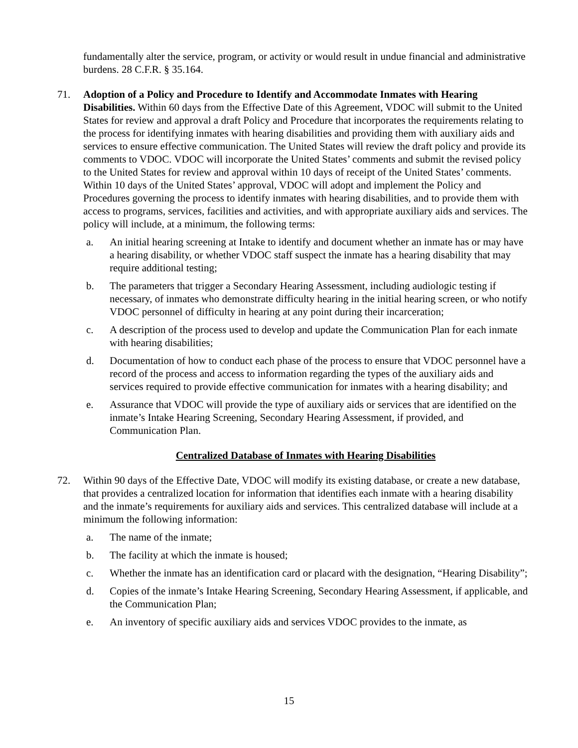fundamentally alter the service, program, or activity or would result in undue financial and administrative burdens. 28 C.F.R. § 35.164.
71. Adoption of a Policy and Procedure to Identify and Accommodate Inmates with Hearing Disabilities. Within 60 days from the Effective Date of this Agreement, VDOC will submit to the United States for review and approval a draft Policy and Procedure that incorporates the requirements relating to the process for identifying inmates with hearing disabilities and providing them with auxiliary aids and services to ensure effective communication. The United States will review the draft policy and provide its comments to VDOC. VDOC will incorporate the United States’ comments and submit the revised policy to the United States for review and approval within 10 days of receipt of the United States’ comments. Within 10 days of the United States’ approval, VDOC will adopt and implement the Policy and Procedures governing the process to identify inmates with hearing disabilities, and to provide them with access to programs, services, facilities and activities, and with appropriate auxiliary aids and services. The policy will include, at a minimum, the following terms:
a. An initial hearing screening at Intake to identify and document whether an inmate has or may have a hearing disability, or whether VDOC staff suspect the inmate has a hearing disability that may require additional testing;
b. The parameters that trigger a Secondary Hearing Assessment, including audiologic testing if necessary, of inmates who demonstrate difficulty hearing in the initial hearing screen, or who notify VDOC personnel of difficulty in hearing at any point during their incarceration;
c. A description of the process used to develop and update the Communication Plan for each inmate with hearing disabilities;
d. Documentation of how to conduct each phase of the process to ensure that VDOC personnel have a record of the process and access to information regarding the types of the auxiliary aids and services required to provide effective communication for inmates with a hearing disability; and
e. Assurance that VDOC will provide the type of auxiliary aids or services that are identified on the inmate’s Intake Hearing Screening, Secondary Hearing Assessment, if provided, and Communication Plan.
Centralized Database of Inmates with Hearing Disabilities
72. Within 90 days of the Effective Date, VDOC will modify its existing database, or create a new database, that provides a centralized location for information that identifies each inmate with a hearing disability and the inmate’s requirements for auxiliary aids and services. This centralized database will include at a minimum the following information:
a. The name of the inmate;
b. The facility at which the inmate is housed;
c. Whether the inmate has an identification card or placard with the designation, “Hearing Disability”;
d. Copies of the inmate’s Intake Hearing Screening, Secondary Hearing Assessment, if applicable, and the Communication Plan;
e. An inventory of specific auxiliary aids and services VDOC provides to the inmate, as
15